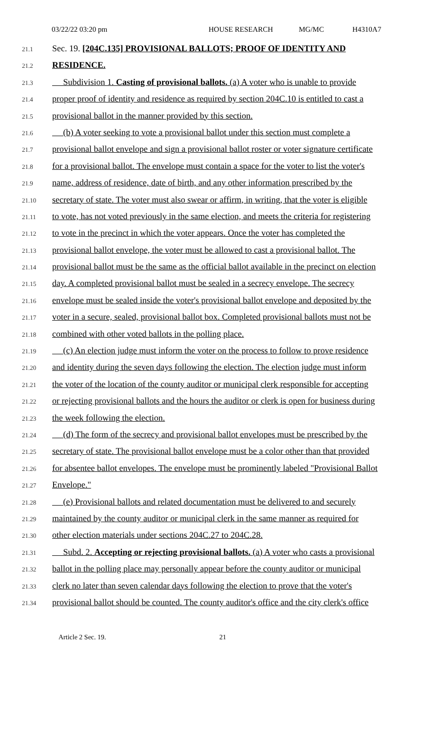03/22/22 03:20 pm HOUSE RESEARCH MG/MC H4310A7
21.1
Sec. 19. [204C.135] PROVISIONAL BALLOTS; PROOF OF IDENTITY AND
21.2
RESIDENCE.
21.3
Subdivision 1. Casting of provisional ballots. (a) A voter who is unable to provide
21.4
proper proof of identity and residence as required by section 204C.10 is entitled to cast a
21.5
provisional ballot in the manner provided by this section.
21.6
(b) A voter seeking to vote a provisional ballot under this section must complete a
21.7
provisional ballot envelope and sign a provisional ballot roster or voter signature certificate
21.8
for a provisional ballot. The envelope must contain a space for the voter to list the voter's
21.9
name, address of residence, date of birth, and any other information prescribed by the
21.10
secretary of state. The voter must also swear or affirm, in writing, that the voter is eligible
21.11
to vote, has not voted previously in the same election, and meets the criteria for registering
21.12
to vote in the precinct in which the voter appears. Once the voter has completed the
21.13
provisional ballot envelope, the voter must be allowed to cast a provisional ballot. The
21.14
provisional ballot must be the same as the official ballot available in the precinct on election
21.15
day. A completed provisional ballot must be sealed in a secrecy envelope. The secrecy
21.16
envelope must be sealed inside the voter's provisional ballot envelope and deposited by the
21.17
voter in a secure, sealed, provisional ballot box. Completed provisional ballots must not be
21.18
combined with other voted ballots in the polling place.
21.19
(c) An election judge must inform the voter on the process to follow to prove residence
21.20
and identity during the seven days following the election. The election judge must inform
21.21
the voter of the location of the county auditor or municipal clerk responsible for accepting
21.22
or rejecting provisional ballots and the hours the auditor or clerk is open for business during
21.23
the week following the election.
21.24
(d) The form of the secrecy and provisional ballot envelopes must be prescribed by the
21.25
secretary of state. The provisional ballot envelope must be a color other than that provided
21.26
for absentee ballot envelopes. The envelope must be prominently labeled "Provisional Ballot
21.27
Envelope."
21.28
(e) Provisional ballots and related documentation must be delivered to and securely
21.29
maintained by the county auditor or municipal clerk in the same manner as required for
21.30
other election materials under sections 204C.27 to 204C.28.
21.31
Subd. 2. Accepting or rejecting provisional ballots. (a) A voter who casts a provisional
21.32
ballot in the polling place may personally appear before the county auditor or municipal
21.33
clerk no later than seven calendar days following the election to prove that the voter's
21.34
provisional ballot should be counted. The county auditor's office and the city clerk's office
Article 2 Sec. 19. 21